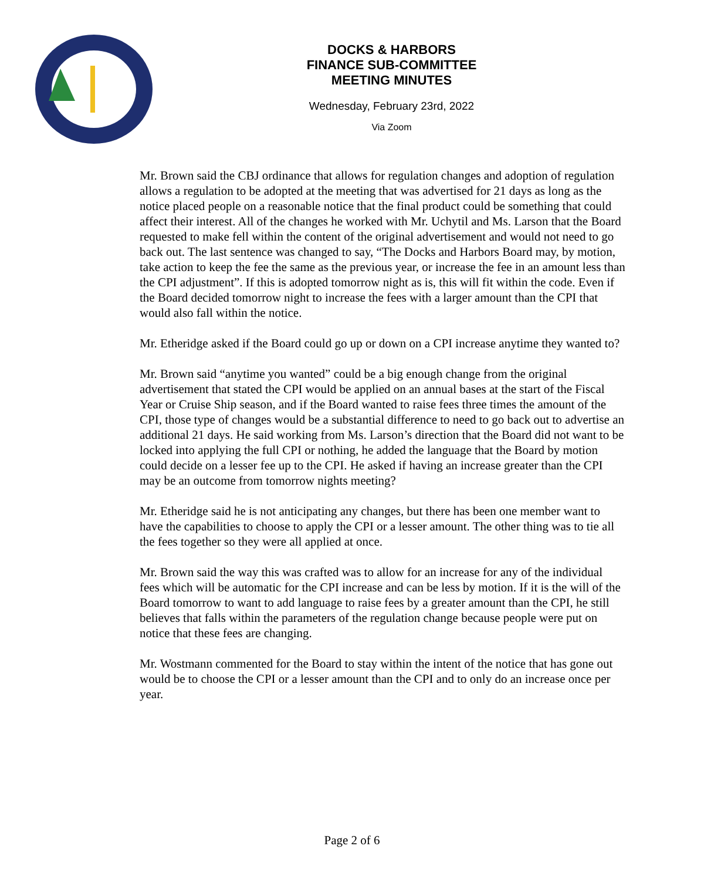DOCKS & HARBORS
FINANCE SUB-COMMITTEE
MEETING MINUTES
Wednesday, February 23rd, 2022
Via Zoom
Mr. Brown said the CBJ ordinance that allows for regulation changes and adoption of regulation allows a regulation to be adopted at the meeting that was advertised for 21 days as long as the notice placed people on a reasonable notice that the final product could be something that could affect their interest. All of the changes he worked with Mr. Uchytil and Ms. Larson that the Board requested to make fell within the content of the original advertisement and would not need to go back out. The last sentence was changed to say, “The Docks and Harbors Board may, by motion, take action to keep the fee the same as the previous year, or increase the fee in an amount less than the CPI adjustment”. If this is adopted tomorrow night as is, this will fit within the code. Even if the Board decided tomorrow night to increase the fees with a larger amount than the CPI that would also fall within the notice.
Mr. Etheridge asked if the Board could go up or down on a CPI increase anytime they wanted to?
Mr. Brown said “anytime you wanted” could be a big enough change from the original advertisement that stated the CPI would be applied on an annual bases at the start of the Fiscal Year or Cruise Ship season, and if the Board wanted to raise fees three times the amount of the CPI, those type of changes would be a substantial difference to need to go back out to advertise an additional 21 days. He said working from Ms. Larson’s direction that the Board did not want to be locked into applying the full CPI or nothing, he added the language that the Board by motion could decide on a lesser fee up to the CPI. He asked if having an increase greater than the CPI may be an outcome from tomorrow nights meeting?
Mr. Etheridge said he is not anticipating any changes, but there has been one member want to have the capabilities to choose to apply the CPI or a lesser amount. The other thing was to tie all the fees together so they were all applied at once.
Mr. Brown said the way this was crafted was to allow for an increase for any of the individual fees which will be automatic for the CPI increase and can be less by motion. If it is the will of the Board tomorrow to want to add language to raise fees by a greater amount than the CPI, he still believes that falls within the parameters of the regulation change because people were put on notice that these fees are changing.
Mr. Wostmann commented for the Board to stay within the intent of the notice that has gone out would be to choose the CPI or a lesser amount than the CPI and to only do an increase once per year.
Page 2 of 6